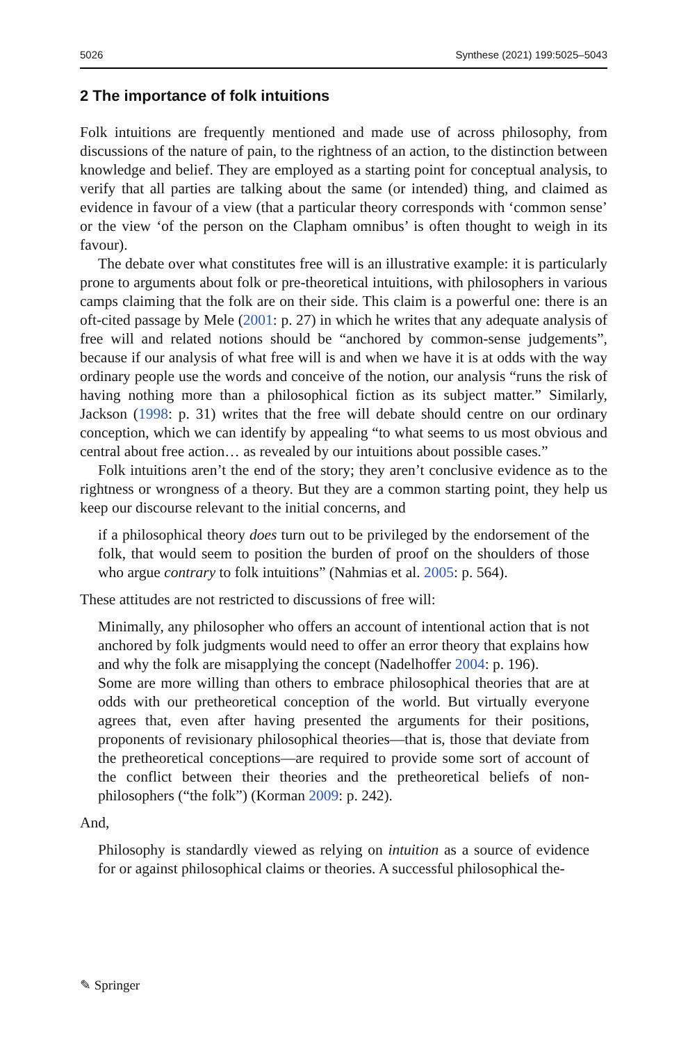5026 Synthese (2021) 199:5025–5043
2 The importance of folk intuitions
Folk intuitions are frequently mentioned and made use of across philosophy, from discussions of the nature of pain, to the rightness of an action, to the distinction between knowledge and belief. They are employed as a starting point for conceptual analysis, to verify that all parties are talking about the same (or intended) thing, and claimed as evidence in favour of a view (that a particular theory corresponds with ‘common sense’ or the view ‘of the person on the Clapham omnibus’ is often thought to weigh in its favour).
The debate over what constitutes free will is an illustrative example: it is particularly prone to arguments about folk or pre-theoretical intuitions, with philosophers in various camps claiming that the folk are on their side. This claim is a powerful one: there is an oft-cited passage by Mele (2001: p. 27) in which he writes that any adequate analysis of free will and related notions should be “anchored by common-sense judgements”, because if our analysis of what free will is and when we have it is at odds with the way ordinary people use the words and conceive of the notion, our analysis “runs the risk of having nothing more than a philosophical fiction as its subject matter.” Similarly, Jackson (1998: p. 31) writes that the free will debate should centre on our ordinary conception, which we can identify by appealing “to what seems to us most obvious and central about free action… as revealed by our intuitions about possible cases.”
Folk intuitions aren’t the end of the story; they aren’t conclusive evidence as to the rightness or wrongness of a theory. But they are a common starting point, they help us keep our discourse relevant to the initial concerns, and
if a philosophical theory does turn out to be privileged by the endorsement of the folk, that would seem to position the burden of proof on the shoulders of those who argue contrary to folk intuitions” (Nahmias et al. 2005: p. 564).
These attitudes are not restricted to discussions of free will:
Minimally, any philosopher who offers an account of intentional action that is not anchored by folk judgments would need to offer an error theory that explains how and why the folk are misapplying the concept (Nadelhoffer 2004: p. 196).
Some are more willing than others to embrace philosophical theories that are at odds with our pretheoretical conception of the world. But virtually everyone agrees that, even after having presented the arguments for their positions, proponents of revisionary philosophical theories—that is, those that deviate from the pretheoretical conceptions—are required to provide some sort of account of the conflict between their theories and the pretheoretical beliefs of non-philosophers (“the folk”) (Korman 2009: p. 242).
And,
Philosophy is standardly viewed as relying on intuition as a source of evidence for or against philosophical claims or theories. A successful philosophical the-
✎ Springer